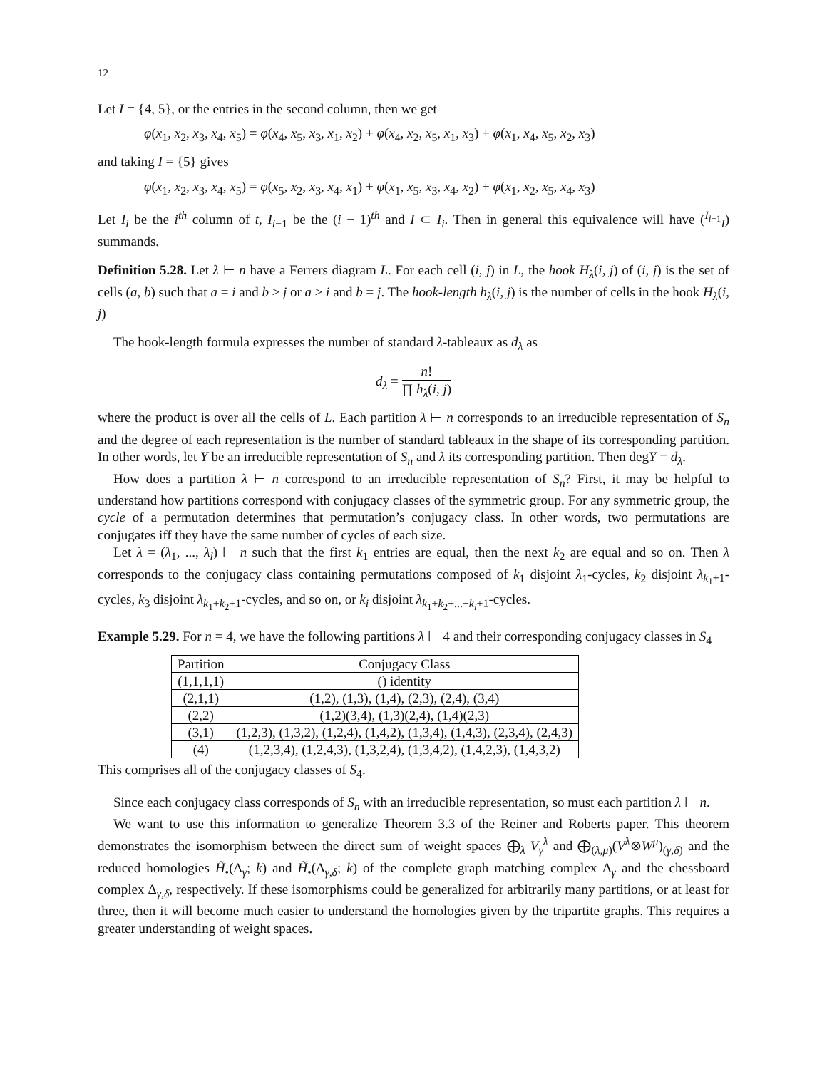12
Let I = {4, 5}, or the entries in the second column, then we get
φ(x<sub>1</sub>, x<sub>2</sub>, x<sub>3</sub>, x<sub>4</sub>, x<sub>5</sub>) = φ(x<sub>4</sub>, x<sub>5</sub>, x<sub>3</sub>, x<sub>1</sub>, x<sub>2</sub>) + φ(x<sub>4</sub>, x<sub>2</sub>, x<sub>5</sub>, x<sub>1</sub>, x<sub>3</sub>) + φ(x<sub>1</sub>, x<sub>4</sub>, x<sub>5</sub>, x<sub>2</sub>, x<sub>3</sub>)
and taking I = {5} gives
φ(x<sub>1</sub>, x<sub>2</sub>, x<sub>3</sub>, x<sub>4</sub>, x<sub>5</sub>) = φ(x<sub>5</sub>, x<sub>2</sub>, x<sub>3</sub>, x<sub>4</sub>, x<sub>1</sub>) + φ(x<sub>1</sub>, x<sub>5</sub>, x<sub>3</sub>, x<sub>4</sub>, x<sub>2</sub>) + φ(x<sub>1</sub>, x<sub>2</sub>, x<sub>5</sub>, x<sub>4</sub>, x<sub>3</sub>)
Let I<sub>i</sub> be the i<sup>th</sup> column of t, I<sub>i−1</sub> be the (i − 1)<sup>th</sup> and I ⊂ I<sub>i</sub>. Then in general this equivalence will have (<sup>I<sub>i−1</sub></sup><sub>I</sub>) summands.
Definition 5.28. Let λ ⊢ n have a Ferrers diagram L. For each cell (i, j) in L, the hook H<sub>λ</sub>(i, j) of (i, j) is the set of cells (a, b) such that a = i and b ≥ j or a ≥ i and b = j. The hook-length h<sub>λ</sub>(i, j) is the number of cells in the hook H<sub>λ</sub>(i, j)
The hook-length formula expresses the number of standard λ-tableaux as d<sub>λ</sub> as
d<sub>λ</sub> = n! ∏ h<sub>λ</sub>(i, j)
where the product is over all the cells of L. Each partition λ ⊢ n corresponds to an irreducible representation of S<sub>n</sub> and the degree of each representation is the number of standard tableaux in the shape of its corresponding partition. In other words, let Y be an irreducible representation of S<sub>n</sub> and λ its corresponding partition. Then degY = d<sub>λ</sub>.
How does a partition λ ⊢ n correspond to an irreducible representation of S<sub>n</sub>? First, it may be helpful to understand how partitions correspond with conjugacy classes of the symmetric group. For any symmetric group, the cycle of a permutation determines that permutation’s conjugacy class. In other words, two permutations are conjugates iff they have the same number of cycles of each size.
Let λ = (λ<sub>1</sub>, ..., λ<sub>l</sub>) ⊢ n such that the first k<sub>1</sub> entries are equal, then the next k<sub>2</sub> are equal and so on. Then λ corresponds to the conjugacy class containing permutations composed of k<sub>1</sub> disjoint λ<sub>1</sub>-cycles, k<sub>2</sub> disjoint λ<sub>k<sub>1</sub>+1</sub>-cycles, k<sub>3</sub> disjoint λ<sub>k<sub>1</sub>+k<sub>2</sub>+1</sub>-cycles, and so on, or k<sub>i</sub> disjoint λ<sub>k<sub>1</sub>+k<sub>2</sub>+...+k<sub>i</sub>+1</sub>-cycles.
Example 5.29. For n = 4, we have the following partitions λ ⊢ 4 and their corresponding conjugacy classes in S<sub>4</sub>
| Partition | Conjugacy Class |
| --- | --- |
| (1,1,1,1) | () identity |
| (2,1,1) | (1,2), (1,3), (1,4), (2,3), (2,4), (3,4) |
| (2,2) | (1,2)(3,4), (1,3)(2,4), (1,4)(2,3) |
| (3,1) | (1,2,3), (1,3,2), (1,2,4), (1,4,2), (1,3,4), (1,4,3), (2,3,4), (2,4,3) |
| (4) | (1,2,3,4), (1,2,4,3), (1,3,2,4), (1,3,4,2), (1,4,2,3), (1,4,3,2) |
This comprises all of the conjugacy classes of S<sub>4</sub>.
Since each conjugacy class corresponds of S<sub>n</sub> with an irreducible representation, so must each partition λ ⊢ n.
We want to use this information to generalize Theorem 3.3 of the Reiner and Roberts paper. This theorem demonstrates the isomorphism between the direct sum of weight spaces ⨁<sub>λ</sub> V<sub>γ</sub><sup>λ</sup> and ⨁<sub>(λ,μ)</sub>(V<sup>λ</sup>⊗W<sup>μ</sup>)<sub>(γ,δ)</sub> and the reduced homologies H̃<sub>•</sub>(Δ<sub>γ</sub>; k) and H̃<sub>•</sub>(Δ<sub>γ,δ</sub>; k) of the complete graph matching complex Δ<sub>γ</sub> and the chessboard complex Δ<sub>γ,δ</sub>, respectively. If these isomorphisms could be generalized for arbitrarily many partitions, or at least for three, then it will become much easier to understand the homologies given by the tripartite graphs. This requires a greater understanding of weight spaces.